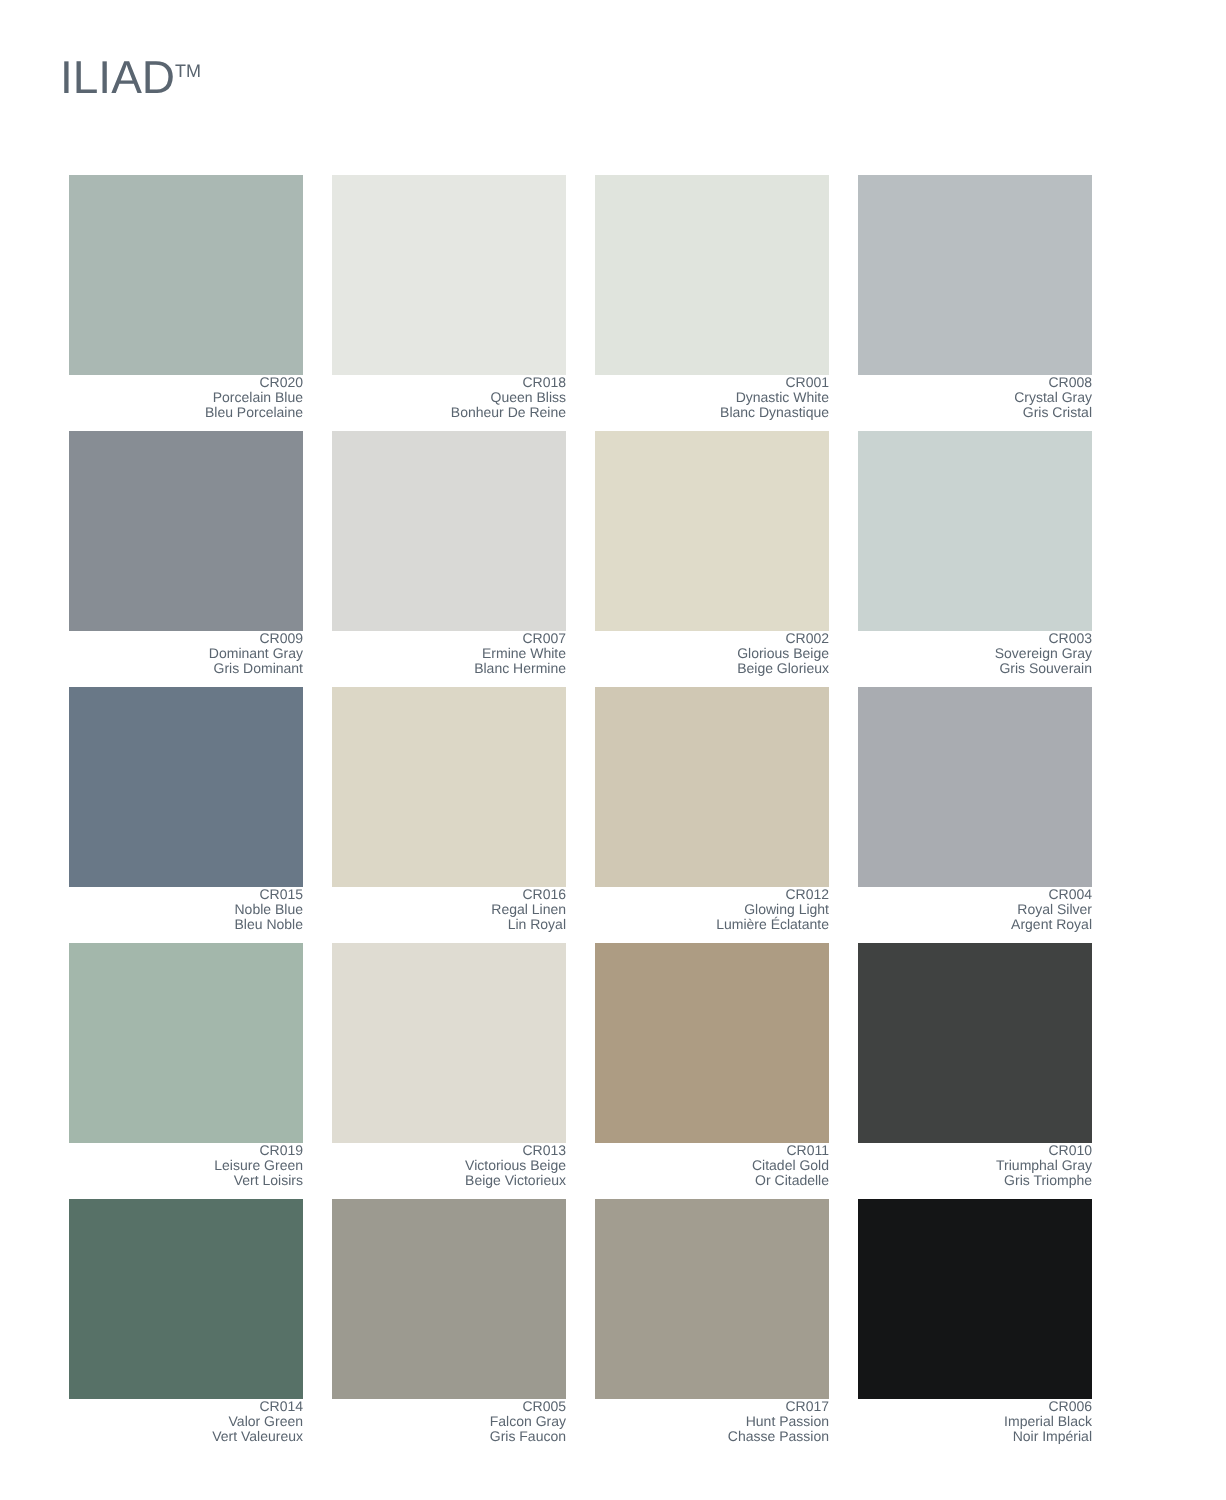ILIAD<sup>TM</sup>
CR020
Porcelain Blue
Bleu Porcelaine
CR018
Queen Bliss
Bonheur De Reine
CR001
Dynastic White
Blanc Dynastique
CR008
Crystal Gray
Gris Cristal
CR009
Dominant Gray
Gris Dominant
CR007
Ermine White
Blanc Hermine
CR002
Glorious Beige
Beige Glorieux
CR003
Sovereign Gray
Gris Souverain
CR015
Noble Blue
Bleu Noble
CR016
Regal Linen
Lin Royal
CR012
Glowing Light
Lumière Éclatante
CR004
Royal Silver
Argent Royal
CR019
Leisure Green
Vert Loisirs
CR013
Victorious Beige
Beige Victorieux
CR011
Citadel Gold
Or Citadelle
CR010
Triumphal Gray
Gris Triomphe
CR014
Valor Green
Vert Valeureux
CR005
Falcon Gray
Gris Faucon
CR017
Hunt Passion
Chasse Passion
CR006
Imperial Black
Noir Impérial